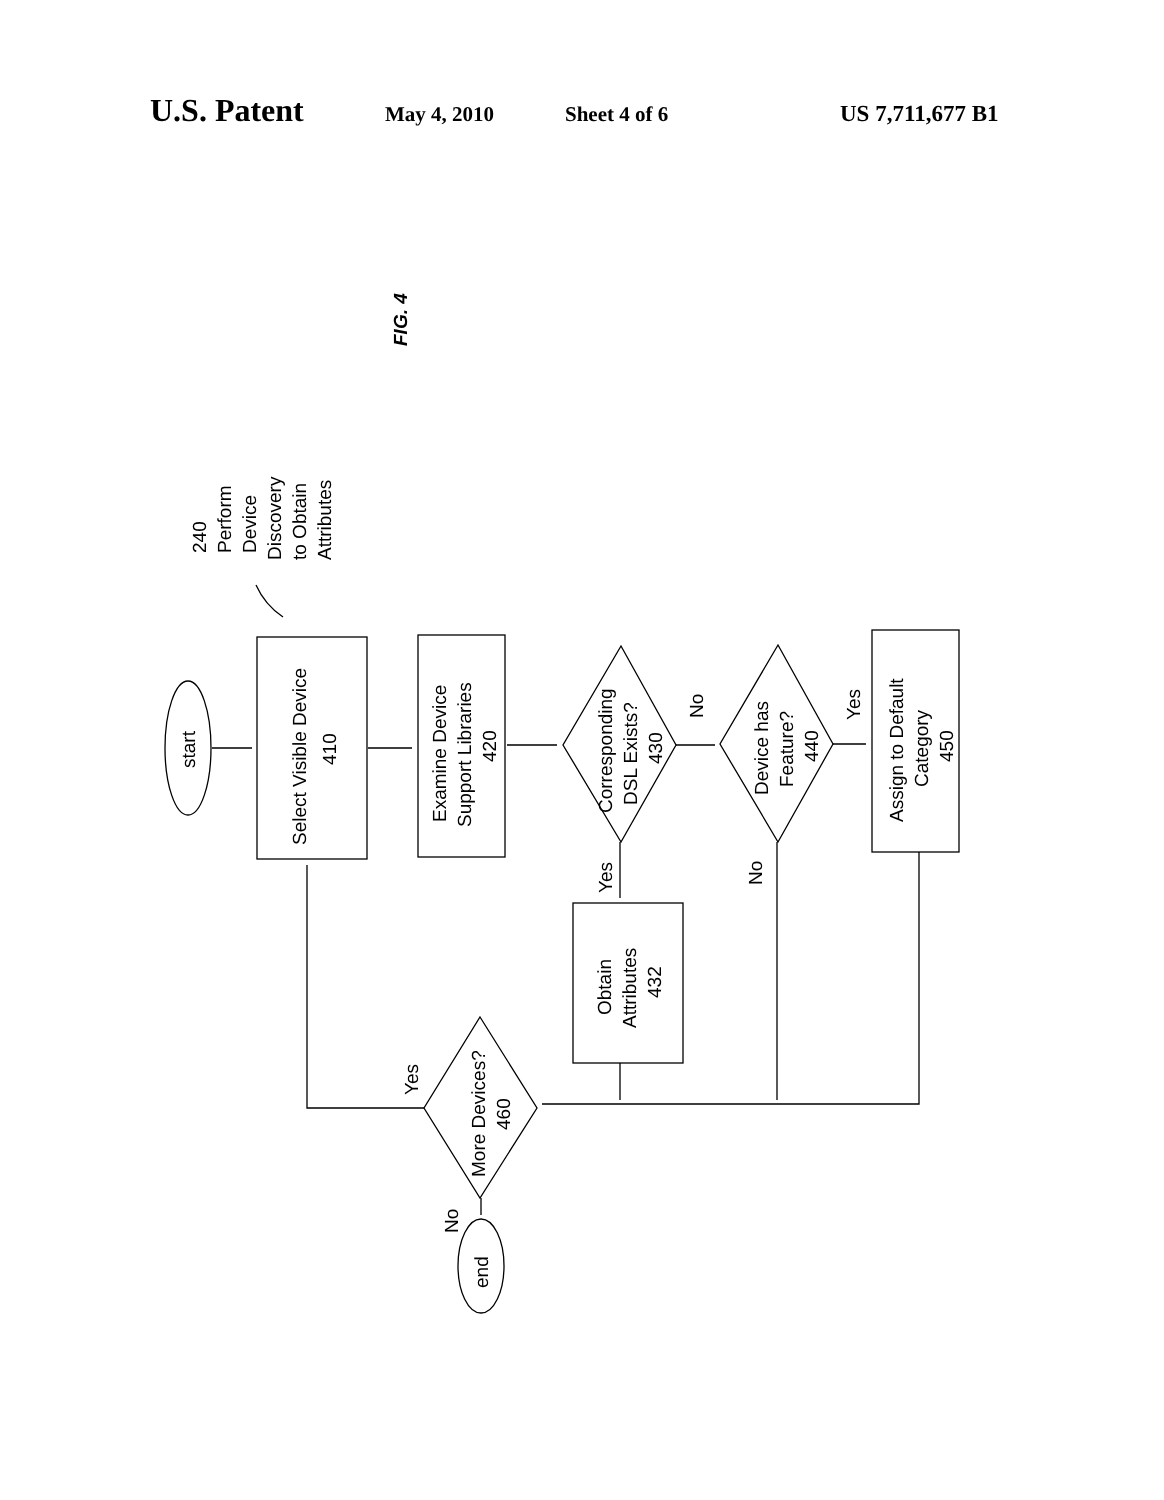U.S. Patent May 4, 2010 Sheet 4 of 6 US 7,711,677 B1
start
Select Visible Device
410
Examine Device
Support Libraries
420
Corresponding
DSL Exists?
430
Device has
Feature?
440
Assign to Default
Category
450
Obtain
Attributes
432
More Devices?
460
end
240
Perform
Device
Discovery
to Obtain
Attributes
No
Yes
Yes
No
Yes
No
FIG. 4